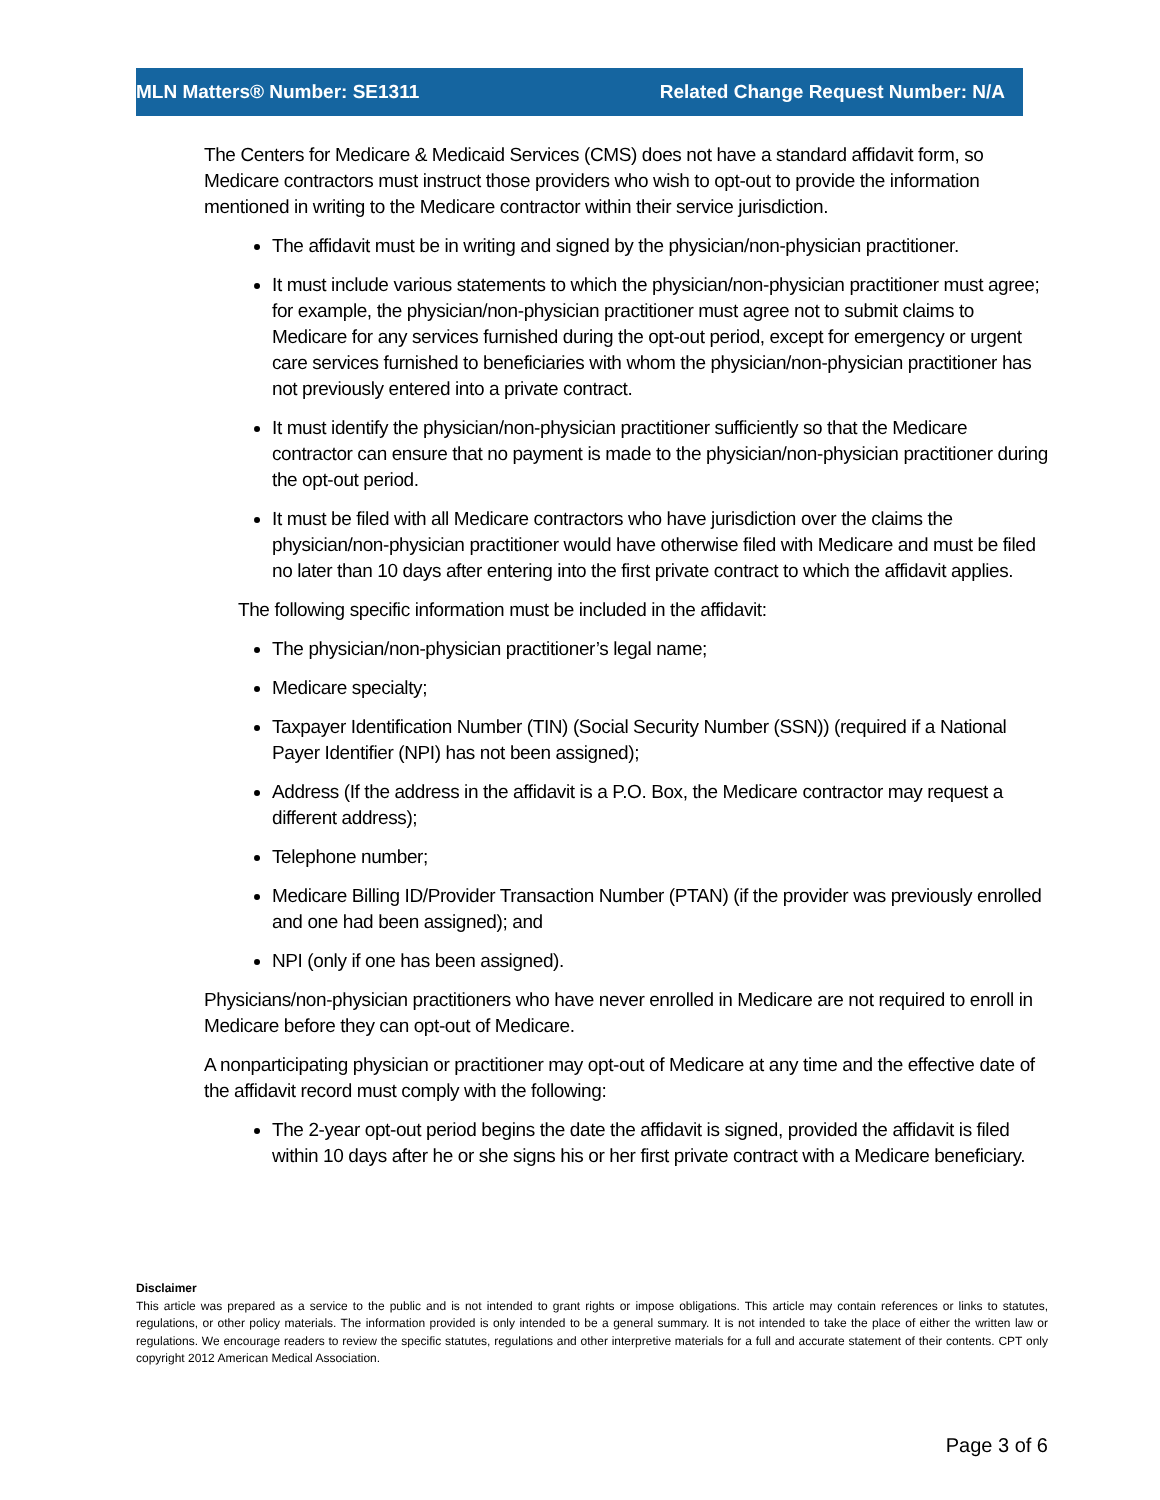MLN Matters® Number: SE1311 Related Change Request Number: N/A
The Centers for Medicare & Medicaid Services (CMS) does not have a standard affidavit form, so Medicare contractors must instruct those providers who wish to opt-out to provide the information mentioned in writing to the Medicare contractor within their service jurisdiction.
The affidavit must be in writing and signed by the physician/non-physician practitioner.
It must include various statements to which the physician/non-physician practitioner must agree; for example, the physician/non-physician practitioner must agree not to submit claims to Medicare for any services furnished during the opt-out period, except for emergency or urgent care services furnished to beneficiaries with whom the physician/non-physician practitioner has not previously entered into a private contract.
It must identify the physician/non-physician practitioner sufficiently so that the Medicare contractor can ensure that no payment is made to the physician/non-physician practitioner during the opt-out period.
It must be filed with all Medicare contractors who have jurisdiction over the claims the physician/non-physician practitioner would have otherwise filed with Medicare and must be filed no later than 10 days after entering into the first private contract to which the affidavit applies.
The following specific information must be included in the affidavit:
The physician/non-physician practitioner’s legal name;
Medicare specialty;
Taxpayer Identification Number (TIN) (Social Security Number (SSN)) (required if a National Payer Identifier (NPI) has not been assigned);
Address (If the address in the affidavit is a P.O. Box, the Medicare contractor may request a different address);
Telephone number;
Medicare Billing ID/Provider Transaction Number (PTAN) (if the provider was previously enrolled and one had been assigned); and
NPI (only if one has been assigned).
Physicians/non-physician practitioners who have never enrolled in Medicare are not required to enroll in Medicare before they can opt-out of Medicare.
A nonparticipating physician or practitioner may opt-out of Medicare at any time and the effective date of the affidavit record must comply with the following:
The 2-year opt-out period begins the date the affidavit is signed, provided the affidavit is filed within 10 days after he or she signs his or her first private contract with a Medicare beneficiary.
Disclaimer
This article was prepared as a service to the public and is not intended to grant rights or impose obligations. This article may contain references or links to statutes, regulations, or other policy materials. The information provided is only intended to be a general summary. It is not intended to take the place of either the written law or regulations. We encourage readers to review the specific statutes, regulations and other interpretive materials for a full and accurate statement of their contents. CPT only copyright 2012 American Medical Association.
Page 3 of 6